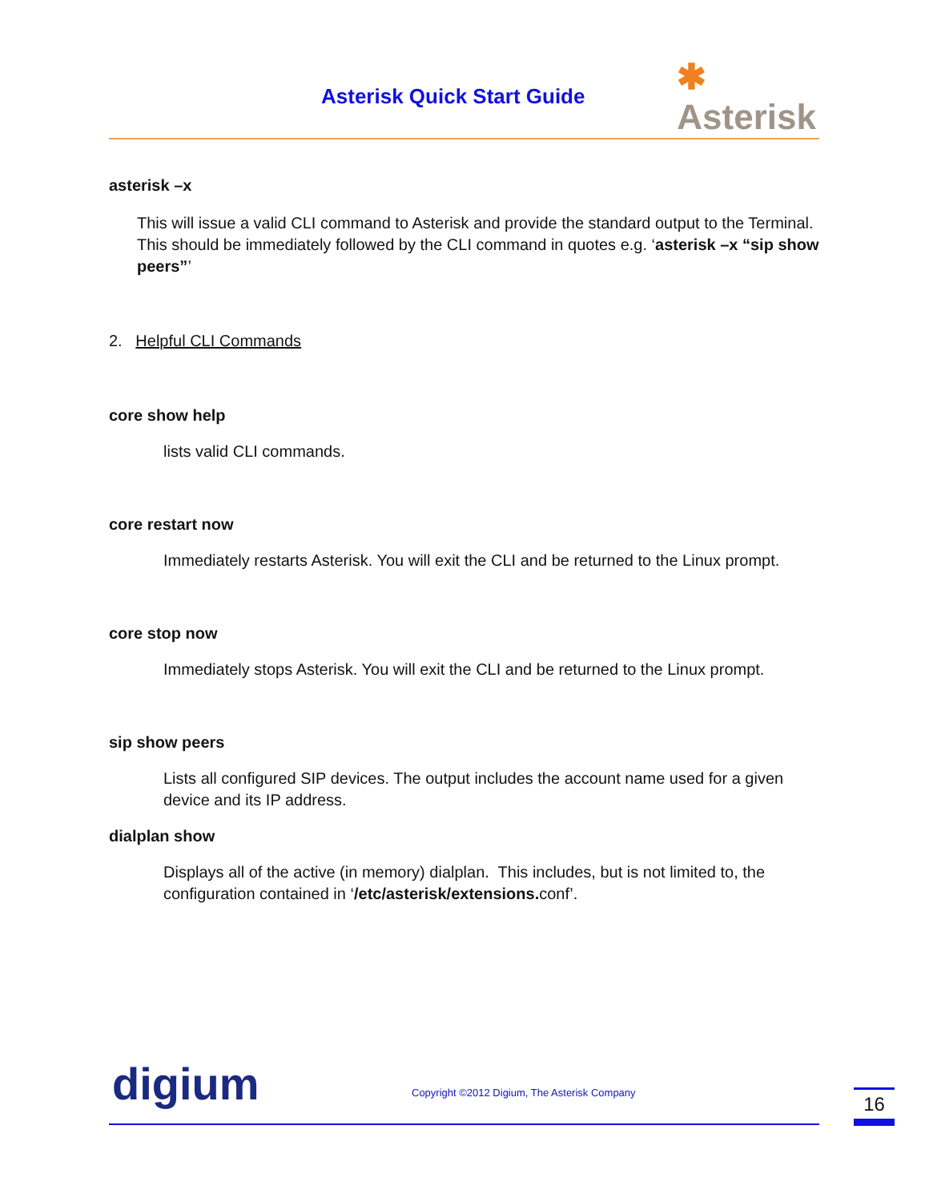Asterisk Quick Start Guide
✱
Asterisk
asterisk –x
This will issue a valid CLI command to Asterisk and provide the standard output to the Terminal. This should be immediately followed by the CLI command in quotes e.g. ‘asterisk –x “sip show peers”’
2. Helpful CLI Commands
core show help
lists valid CLI commands.
core restart now
Immediately restarts Asterisk. You will exit the CLI and be returned to the Linux prompt.
core stop now
Immediately stops Asterisk. You will exit the CLI and be returned to the Linux prompt.
sip show peers
Lists all configured SIP devices. The output includes the account name used for a given device and its IP address.
dialplan show
Displays all of the active (in memory) dialplan. This includes, but is not limited to, the configuration contained in ‘/etc/asterisk/extensions. conf’.
digium
Copyright ©2012 Digium, The Asterisk Company
16